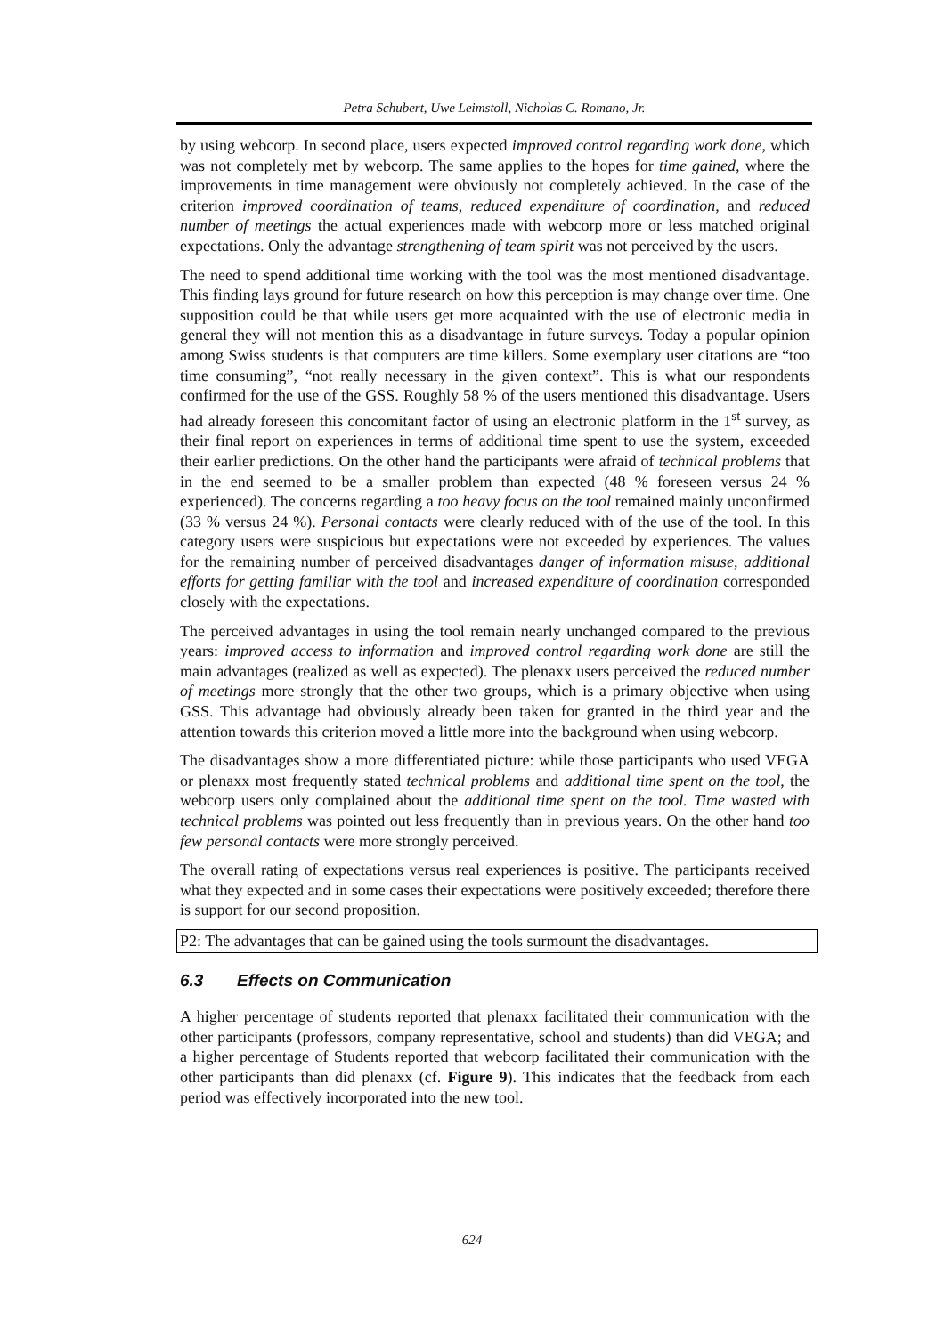Petra Schubert, Uwe Leimstoll, Nicholas C. Romano, Jr.
by using webcorp. In second place, users expected improved control regarding work done, which was not completely met by webcorp. The same applies to the hopes for time gained, where the improvements in time management were obviously not completely achieved. In the case of the criterion improved coordination of teams, reduced expenditure of coordination, and reduced number of meetings the actual experiences made with webcorp more or less matched original expectations. Only the advantage strengthening of team spirit was not perceived by the users.
The need to spend additional time working with the tool was the most mentioned disadvantage. This finding lays ground for future research on how this perception is may change over time. One supposition could be that while users get more acquainted with the use of electronic media in general they will not mention this as a disadvantage in future surveys. Today a popular opinion among Swiss students is that computers are time killers. Some exemplary user citations are “too time consuming”, “not really necessary in the given context”. This is what our respondents confirmed for the use of the GSS. Roughly 58 % of the users mentioned this disadvantage. Users had already foreseen this concomitant factor of using an electronic platform in the 1<sup>st</sup> survey, as their final report on experiences in terms of additional time spent to use the system, exceeded their earlier predictions. On the other hand the participants were afraid of technical problems that in the end seemed to be a smaller problem than expected (48 % foreseen versus 24 % experienced). The concerns regarding a too heavy focus on the tool remained mainly unconfirmed (33 % versus 24 %). Personal contacts were clearly reduced with of the use of the tool. In this category users were suspicious but expectations were not exceeded by experiences. The values for the remaining number of perceived disadvantages danger of information misuse, additional efforts for getting familiar with the tool and increased expenditure of coordination corresponded closely with the expectations.
The perceived advantages in using the tool remain nearly unchanged compared to the previous years: improved access to information and improved control regarding work done are still the main advantages (realized as well as expected). The plenaxx users perceived the reduced number of meetings more strongly that the other two groups, which is a primary objective when using GSS. This advantage had obviously already been taken for granted in the third year and the attention towards this criterion moved a little more into the background when using webcorp.
The disadvantages show a more differentiated picture: while those participants who used VEGA or plenaxx most frequently stated technical problems and additional time spent on the tool, the webcorp users only complained about the additional time spent on the tool. Time wasted with technical problems was pointed out less frequently than in previous years. On the other hand too few personal contacts were more strongly perceived.
The overall rating of expectations versus real experiences is positive. The participants received what they expected and in some cases their expectations were positively exceeded; therefore there is support for our second proposition.
P2: The advantages that can be gained using the tools surmount the disadvantages.
6.3 Effects on Communication
A higher percentage of students reported that plenaxx facilitated their communication with the other participants (professors, company representative, school and students) than did VEGA; and a higher percentage of Students reported that webcorp facilitated their communication with the other participants than did plenaxx (cf. Figure 9). This indicates that the feedback from each period was effectively incorporated into the new tool.
624